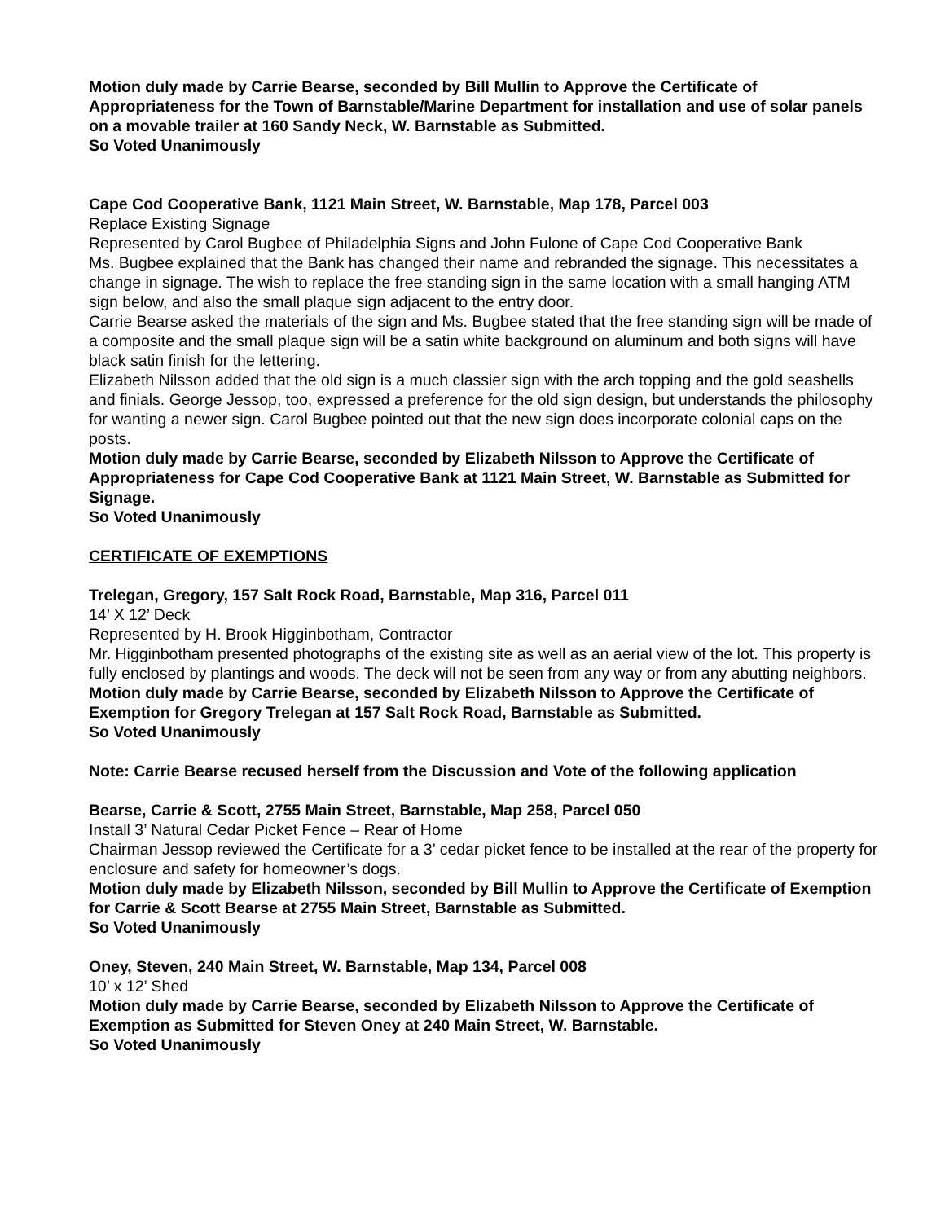Motion duly made by Carrie Bearse, seconded by Bill Mullin to Approve the Certificate of Appropriateness for the Town of Barnstable/Marine Department for installation and use of solar panels on a movable trailer at 160 Sandy Neck, W. Barnstable as Submitted.
So Voted Unanimously
Cape Cod Cooperative Bank, 1121 Main Street, W. Barnstable, Map 178, Parcel 003
Replace Existing Signage
Represented by Carol Bugbee of Philadelphia Signs and John Fulone of Cape Cod Cooperative Bank
Ms. Bugbee explained that the Bank has changed their name and rebranded the signage. This necessitates a change in signage. The wish to replace the free standing sign in the same location with a small hanging ATM sign below, and also the small plaque sign adjacent to the entry door.
Carrie Bearse asked the materials of the sign and Ms. Bugbee stated that the free standing sign will be made of a composite and the small plaque sign will be a satin white background on aluminum and both signs will have black satin finish for the lettering.
Elizabeth Nilsson added that the old sign is a much classier sign with the arch topping and the gold seashells and finials. George Jessop, too, expressed a preference for the old sign design, but understands the philosophy for wanting a newer sign. Carol Bugbee pointed out that the new sign does incorporate colonial caps on the posts.
Motion duly made by Carrie Bearse, seconded by Elizabeth Nilsson to Approve the Certificate of Appropriateness for Cape Cod Cooperative Bank at 1121 Main Street, W. Barnstable as Submitted for Signage.
So Voted Unanimously
CERTIFICATE OF EXEMPTIONS
Trelegan, Gregory, 157 Salt Rock Road, Barnstable, Map 316, Parcel 011
14’ X 12’ Deck
Represented by H. Brook Higginbotham, Contractor
Mr. Higginbotham presented photographs of the existing site as well as an aerial view of the lot. This property is fully enclosed by plantings and woods. The deck will not be seen from any way or from any abutting neighbors.
Motion duly made by Carrie Bearse, seconded by Elizabeth Nilsson to Approve the Certificate of Exemption for Gregory Trelegan at 157 Salt Rock Road, Barnstable as Submitted.
So Voted Unanimously
Note: Carrie Bearse recused herself from the Discussion and Vote of the following application
Bearse, Carrie & Scott, 2755 Main Street, Barnstable, Map 258, Parcel 050
Install 3’ Natural Cedar Picket Fence – Rear of Home
Chairman Jessop reviewed the Certificate for a 3’ cedar picket fence to be installed at the rear of the property for enclosure and safety for homeowner’s dogs.
Motion duly made by Elizabeth Nilsson, seconded by Bill Mullin to Approve the Certificate of Exemption for Carrie & Scott Bearse at 2755 Main Street, Barnstable as Submitted.
So Voted Unanimously
Oney, Steven, 240 Main Street, W. Barnstable, Map 134, Parcel 008
10’ x 12’ Shed
Motion duly made by Carrie Bearse, seconded by Elizabeth Nilsson to Approve the Certificate of Exemption as Submitted for Steven Oney at 240 Main Street, W. Barnstable.
So Voted Unanimously